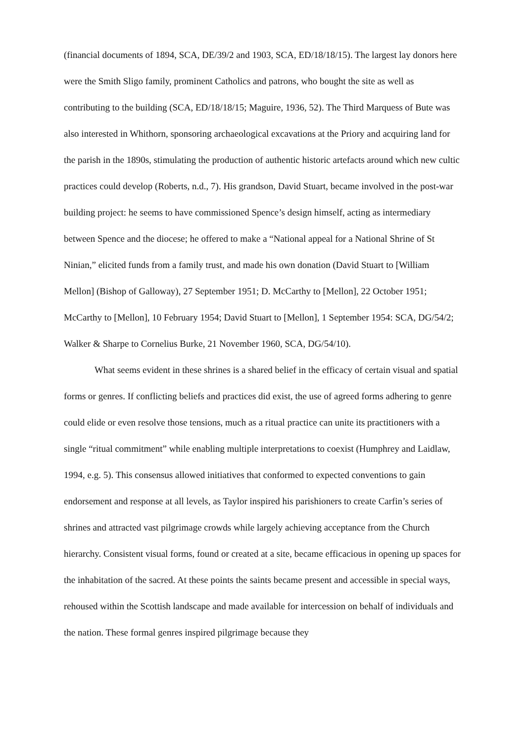(financial documents of 1894, SCA, DE/39/2 and 1903, SCA, ED/18/18/15). The largest lay donors here were the Smith Sligo family, prominent Catholics and patrons, who bought the site as well as contributing to the building (SCA, ED/18/18/15; Maguire, 1936, 52). The Third Marquess of Bute was also interested in Whithorn, sponsoring archaeological excavations at the Priory and acquiring land for the parish in the 1890s, stimulating the production of authentic historic artefacts around which new cultic practices could develop (Roberts, n.d., 7). His grandson, David Stuart, became involved in the post-war building project: he seems to have commissioned Spence’s design himself, acting as intermediary between Spence and the diocese; he offered to make a “National appeal for a National Shrine of St Ninian,” elicited funds from a family trust, and made his own donation (David Stuart to [William Mellon] (Bishop of Galloway), 27 September 1951; D. McCarthy to [Mellon], 22 October 1951; McCarthy to [Mellon], 10 February 1954; David Stuart to [Mellon], 1 September 1954: SCA, DG/54/2; Walker & Sharpe to Cornelius Burke, 21 November 1960, SCA, DG/54/10).
What seems evident in these shrines is a shared belief in the efficacy of certain visual and spatial forms or genres. If conflicting beliefs and practices did exist, the use of agreed forms adhering to genre could elide or even resolve those tensions, much as a ritual practice can unite its practitioners with a single “ritual commitment” while enabling multiple interpretations to coexist (Humphrey and Laidlaw, 1994, e.g. 5). This consensus allowed initiatives that conformed to expected conventions to gain endorsement and response at all levels, as Taylor inspired his parishioners to create Carfin’s series of shrines and attracted vast pilgrimage crowds while largely achieving acceptance from the Church hierarchy. Consistent visual forms, found or created at a site, became efficacious in opening up spaces for the inhabitation of the sacred. At these points the saints became present and accessible in special ways, rehoused within the Scottish landscape and made available for intercession on behalf of individuals and the nation. These formal genres inspired pilgrimage because they